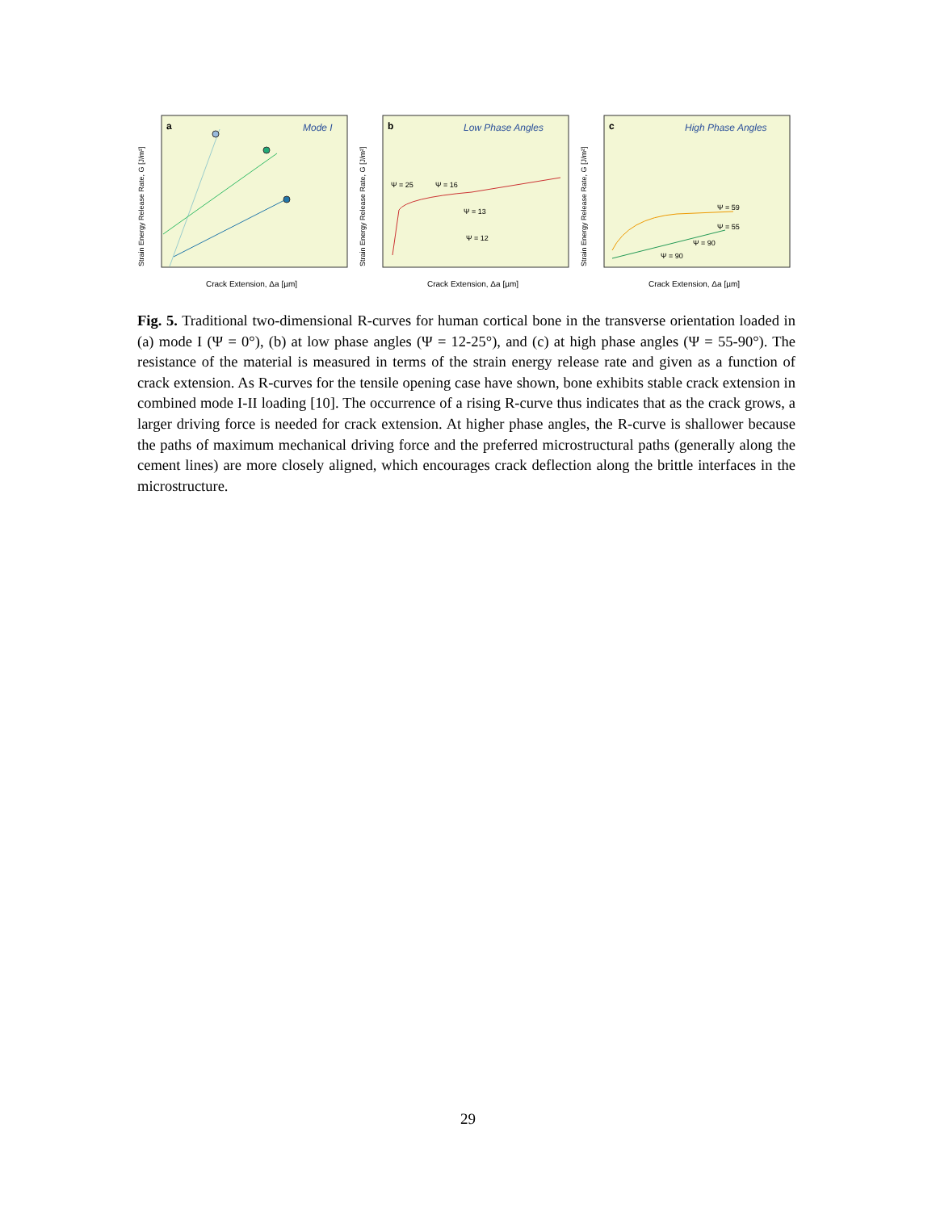a
Mode I
Strain Energy Release Rate, G [J/m²]
Crack Extension, Δa [µm]
b
Low Phase Angles
Ψ = 25
Ψ = 16
Ψ = 13
Ψ = 12
Strain Energy Release Rate, G [J/m²]
Crack Extension, Δa [µm]
c
High Phase Angles
Ψ = 59
Ψ = 55
Ψ = 90
Ψ = 90
Strain Energy Release Rate, G [J/m²]
Crack Extension, Δa [µm]
Fig. 5. Traditional two-dimensional R-curves for human cortical bone in the transverse orientation loaded in (a) mode I (Ψ = 0°), (b) at low phase angles (Ψ = 12-25°), and (c) at high phase angles (Ψ = 55-90°). The resistance of the material is measured in terms of the strain energy release rate and given as a function of crack extension. As R-curves for the tensile opening case have shown, bone exhibits stable crack extension in combined mode I-II loading [10]. The occurrence of a rising R-curve thus indicates that as the crack grows, a larger driving force is needed for crack extension. At higher phase angles, the R-curve is shallower because the paths of maximum mechanical driving force and the preferred microstructural paths (generally along the cement lines) are more closely aligned, which encourages crack deflection along the brittle interfaces in the microstructure.
29